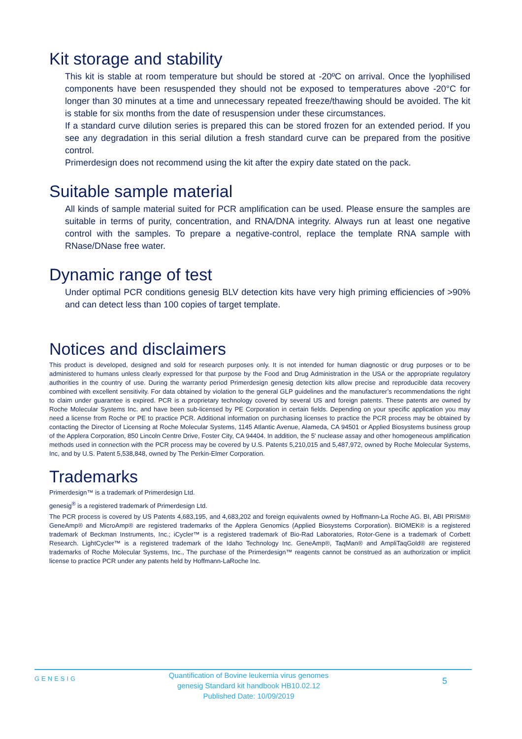Kit storage and stability
This kit is stable at room temperature but should be stored at -20ºC on arrival. Once the lyophilised components have been resuspended they should not be exposed to temperatures above -20°C for longer than 30 minutes at a time and unnecessary repeated freeze/thawing should be avoided. The kit is stable for six months from the date of resuspension under these circumstances.
If a standard curve dilution series is prepared this can be stored frozen for an extended period. If you see any degradation in this serial dilution a fresh standard curve can be prepared from the positive control.
Primerdesign does not recommend using the kit after the expiry date stated on the pack.
Suitable sample material
All kinds of sample material suited for PCR amplification can be used. Please ensure the samples are suitable in terms of purity, concentration, and RNA/DNA integrity. Always run at least one negative control with the samples. To prepare a negative-control, replace the template RNA sample with RNase/DNase free water.
Dynamic range of test
Under optimal PCR conditions genesig BLV detection kits have very high priming efficiencies of >90% and can detect less than 100 copies of target template.
Notices and disclaimers
This product is developed, designed and sold for research purposes only. It is not intended for human diagnostic or drug purposes or to be administered to humans unless clearly expressed for that purpose by the Food and Drug Administration in the USA or the appropriate regulatory authorities in the country of use. During the warranty period Primerdesign genesig detection kits allow precise and reproducible data recovery combined with excellent sensitivity. For data obtained by violation to the general GLP guidelines and the manufacturer’s recommendations the right to claim under guarantee is expired. PCR is a proprietary technology covered by several US and foreign patents. These patents are owned by Roche Molecular Systems Inc. and have been sub-licensed by PE Corporation in certain fields. Depending on your specific application you may need a license from Roche or PE to practice PCR. Additional information on purchasing licenses to practice the PCR process may be obtained by contacting the Director of Licensing at Roche Molecular Systems, 1145 Atlantic Avenue, Alameda, CA 94501 or Applied Biosystems business group of the Applera Corporation, 850 Lincoln Centre Drive, Foster City, CA 94404. In addition, the 5' nuclease assay and other homogeneous amplification methods used in connection with the PCR process may be covered by U.S. Patents 5,210,015 and 5,487,972, owned by Roche Molecular Systems, Inc, and by U.S. Patent 5,538,848, owned by The Perkin-Elmer Corporation.
Trademarks
Primerdesign™ is a trademark of Primerdesign Ltd.
genesig<sup>®</sup> is a registered trademark of Primerdesign Ltd.
The PCR process is covered by US Patents 4,683,195, and 4,683,202 and foreign equivalents owned by Hoffmann-La Roche AG. BI, ABI PRISM® GeneAmp® and MicroAmp® are registered trademarks of the Applera Genomics (Applied Biosystems Corporation). BIOMEK® is a registered trademark of Beckman Instruments, Inc.; iCycler™ is a registered trademark of Bio-Rad Laboratories, Rotor-Gene is a trademark of Corbett Research. LightCycler™ is a registered trademark of the Idaho Technology Inc. GeneAmp®, TaqMan® and AmpliTaqGold® are registered trademarks of Roche Molecular Systems, Inc., The purchase of the Primerdesign™ reagents cannot be construed as an authorization or implicit license to practice PCR under any patents held by Hoffmann-LaRoche Inc.
GENESIG
Quantification of Bovine leukemia virus genomes
genesig Standard kit handbook HB10.02.12
Published Date: 10/09/2019
5